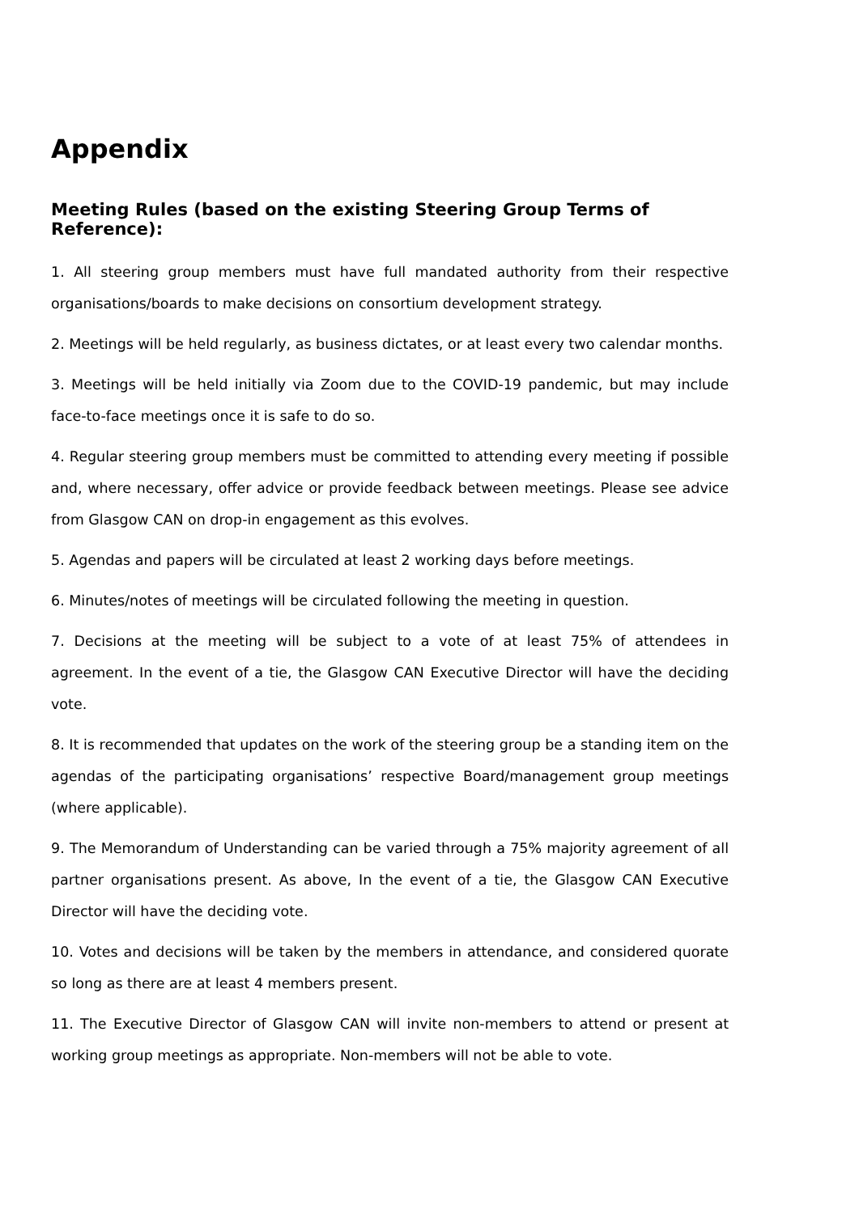Appendix
Meeting Rules (based on the existing Steering Group Terms of Reference):
1. All steering group members must have full mandated authority from their respective organisations/boards to make decisions on consortium development strategy.
2. Meetings will be held regularly, as business dictates, or at least every two calendar months.
3. Meetings will be held initially via Zoom due to the COVID-19 pandemic, but may include face-to-face meetings once it is safe to do so.
4. Regular steering group members must be committed to attending every meeting if possible and, where necessary, offer advice or provide feedback between meetings. Please see advice from Glasgow CAN on drop-in engagement as this evolves.
5. Agendas and papers will be circulated at least 2 working days before meetings.
6. Minutes/notes of meetings will be circulated following the meeting in question.
7. Decisions at the meeting will be subject to a vote of at least 75% of attendees in agreement. In the event of a tie, the Glasgow CAN Executive Director will have the deciding vote.
8. It is recommended that updates on the work of the steering group be a standing item on the agendas of the participating organisations’ respective Board/management group meetings (where applicable).
9. The Memorandum of Understanding can be varied through a 75% majority agreement of all partner organisations present. As above, In the event of a tie, the Glasgow CAN Executive Director will have the deciding vote.
10. Votes and decisions will be taken by the members in attendance, and considered quorate so long as there are at least 4 members present.
11. The Executive Director of Glasgow CAN will invite non-members to attend or present at working group meetings as appropriate. Non-members will not be able to vote.